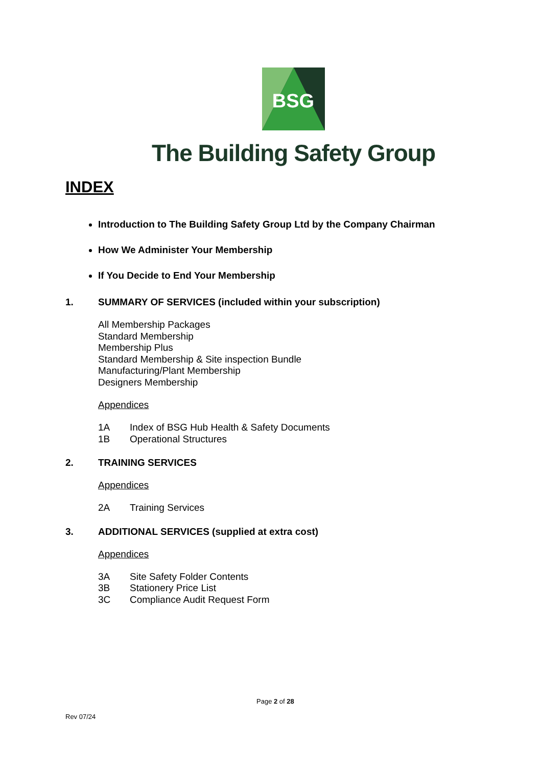BSG
The Building Safety Group
INDEX
Introduction to The Building Safety Group Ltd by the Company Chairman
How We Administer Your Membership
If You Decide to End Your Membership
1. SUMMARY OF SERVICES (included within your subscription)
All Membership Packages
Standard Membership
Membership Plus
Standard Membership & Site inspection Bundle
Manufacturing/Plant Membership
Designers Membership
Appendices
1A Index of BSG Hub Health & Safety Documents
1B Operational Structures
2. TRAINING SERVICES
Appendices
2A Training Services
3. ADDITIONAL SERVICES (supplied at extra cost)
Appendices
3A Site Safety Folder Contents
3B Stationery Price List
3C Compliance Audit Request Form
Page 2 of 28
Rev 07/24